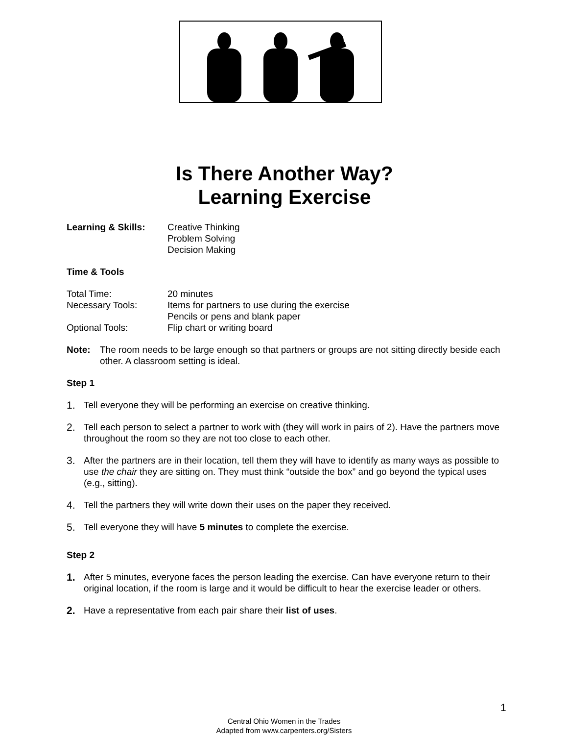Is There Another Way?
Learning Exercise
Learning & Skills: Creative Thinking
Problem Solving
Decision Making
Time & Tools
Total Time: 20 minutes
Necessary Tools: Items for partners to use during the exercise
Pencils or pens and blank paper
Optional Tools: Flip chart or writing board
Note: The room needs to be large enough so that partners or groups are not sitting directly beside each other. A classroom setting is ideal.
Step 1
1. Tell everyone they will be performing an exercise on creative thinking.
2. Tell each person to select a partner to work with (they will work in pairs of 2). Have the partners move throughout the room so they are not too close to each other.
3. After the partners are in their location, tell them they will have to identify as many ways as possible to use the chair they are sitting on. They must think “outside the box” and go beyond the typical uses (e.g., sitting).
4. Tell the partners they will write down their uses on the paper they received.
5. Tell everyone they will have 5 minutes to complete the exercise.
Step 2
1. After 5 minutes, everyone faces the person leading the exercise. Can have everyone return to their original location, if the room is large and it would be difficult to hear the exercise leader or others.
2. Have a representative from each pair share their list of uses.
1
Central Ohio Women in the Trades
Adapted from www.carpenters.org/Sisters